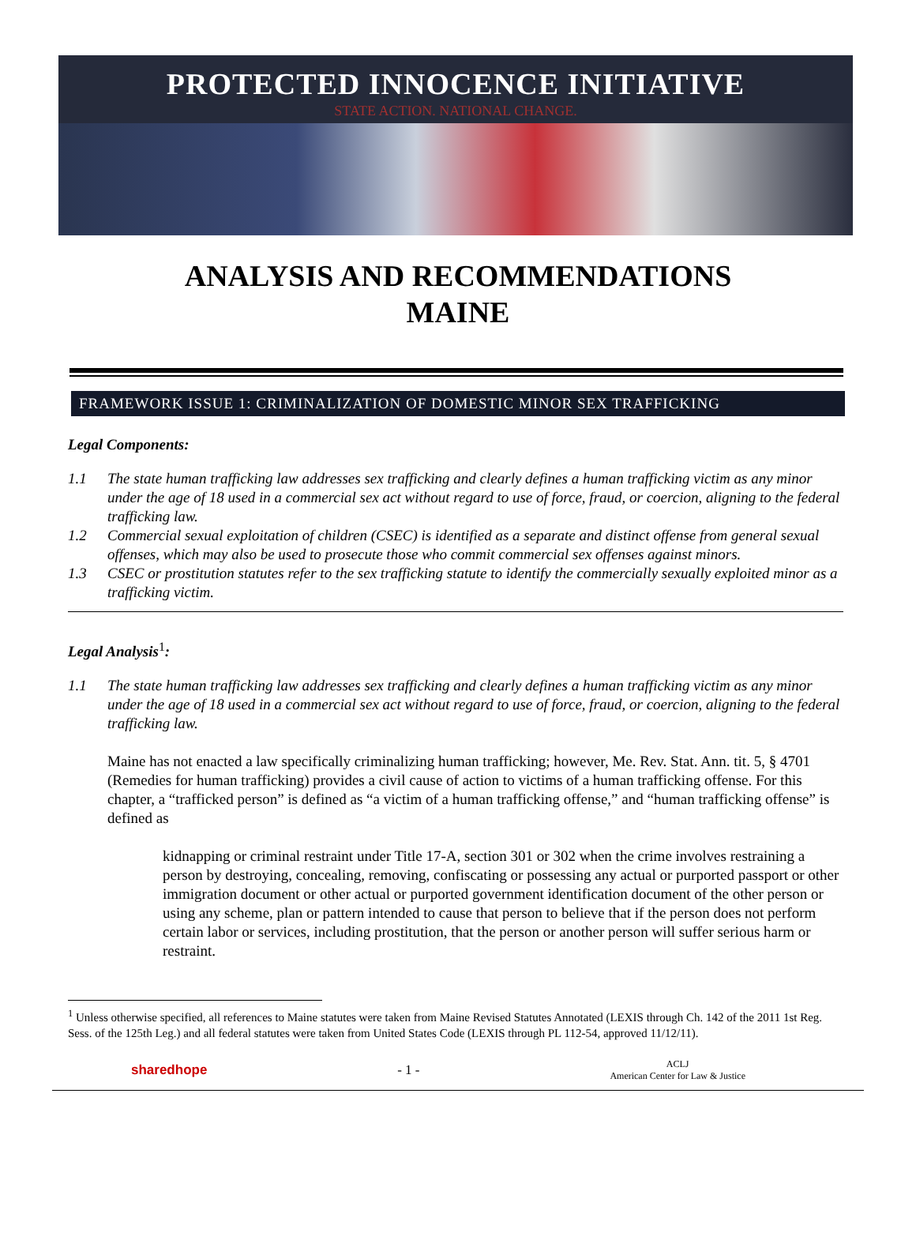PROTECTED INNOCENCE INITIATIVE
STATE ACTION. NATIONAL CHANGE.
ANALYSIS AND RECOMMENDATIONS
MAINE
FRAMEWORK ISSUE 1: CRIMINALIZATION OF DOMESTIC MINOR SEX TRAFFICKING
Legal Components:
1.1 The state human trafficking law addresses sex trafficking and clearly defines a human trafficking victim as any minor under the age of 18 used in a commercial sex act without regard to use of force, fraud, or coercion, aligning to the federal trafficking law.
1.2 Commercial sexual exploitation of children (CSEC) is identified as a separate and distinct offense from general sexual offenses, which may also be used to prosecute those who commit commercial sex offenses against minors.
1.3 CSEC or prostitution statutes refer to the sex trafficking statute to identify the commercially sexually exploited minor as a trafficking victim.
Legal Analysis<sup>1</sup>:
1.1 The state human trafficking law addresses sex trafficking and clearly defines a human trafficking victim as any minor under the age of 18 used in a commercial sex act without regard to use of force, fraud, or coercion, aligning to the federal trafficking law.
Maine has not enacted a law specifically criminalizing human trafficking; however, Me. Rev. Stat. Ann. tit. 5, § 4701 (Remedies for human trafficking) provides a civil cause of action to victims of a human trafficking offense. For this chapter, a “trafficked person” is defined as “a victim of a human trafficking offense,” and “human trafficking offense” is defined as
kidnapping or criminal restraint under Title 17-A, section 301 or 302 when the crime involves restraining a person by destroying, concealing, removing, confiscating or possessing any actual or purported passport or other immigration document or other actual or purported government identification document of the other person or using any scheme, plan or pattern intended to cause that person to believe that if the person does not perform certain labor or services, including prostitution, that the person or another person will suffer serious harm or restraint.
<sup>1</sup> Unless otherwise specified, all references to Maine statutes were taken from Maine Revised Statutes Annotated (LEXIS through Ch. 142 of the 2011 1st Reg. Sess. of the 125th Leg.) and all federal statutes were taken from United States Code (LEXIS through PL 112-54, approved 11/12/11).
sharedhope - 1 - ACLJ
American Center for Law & Justice